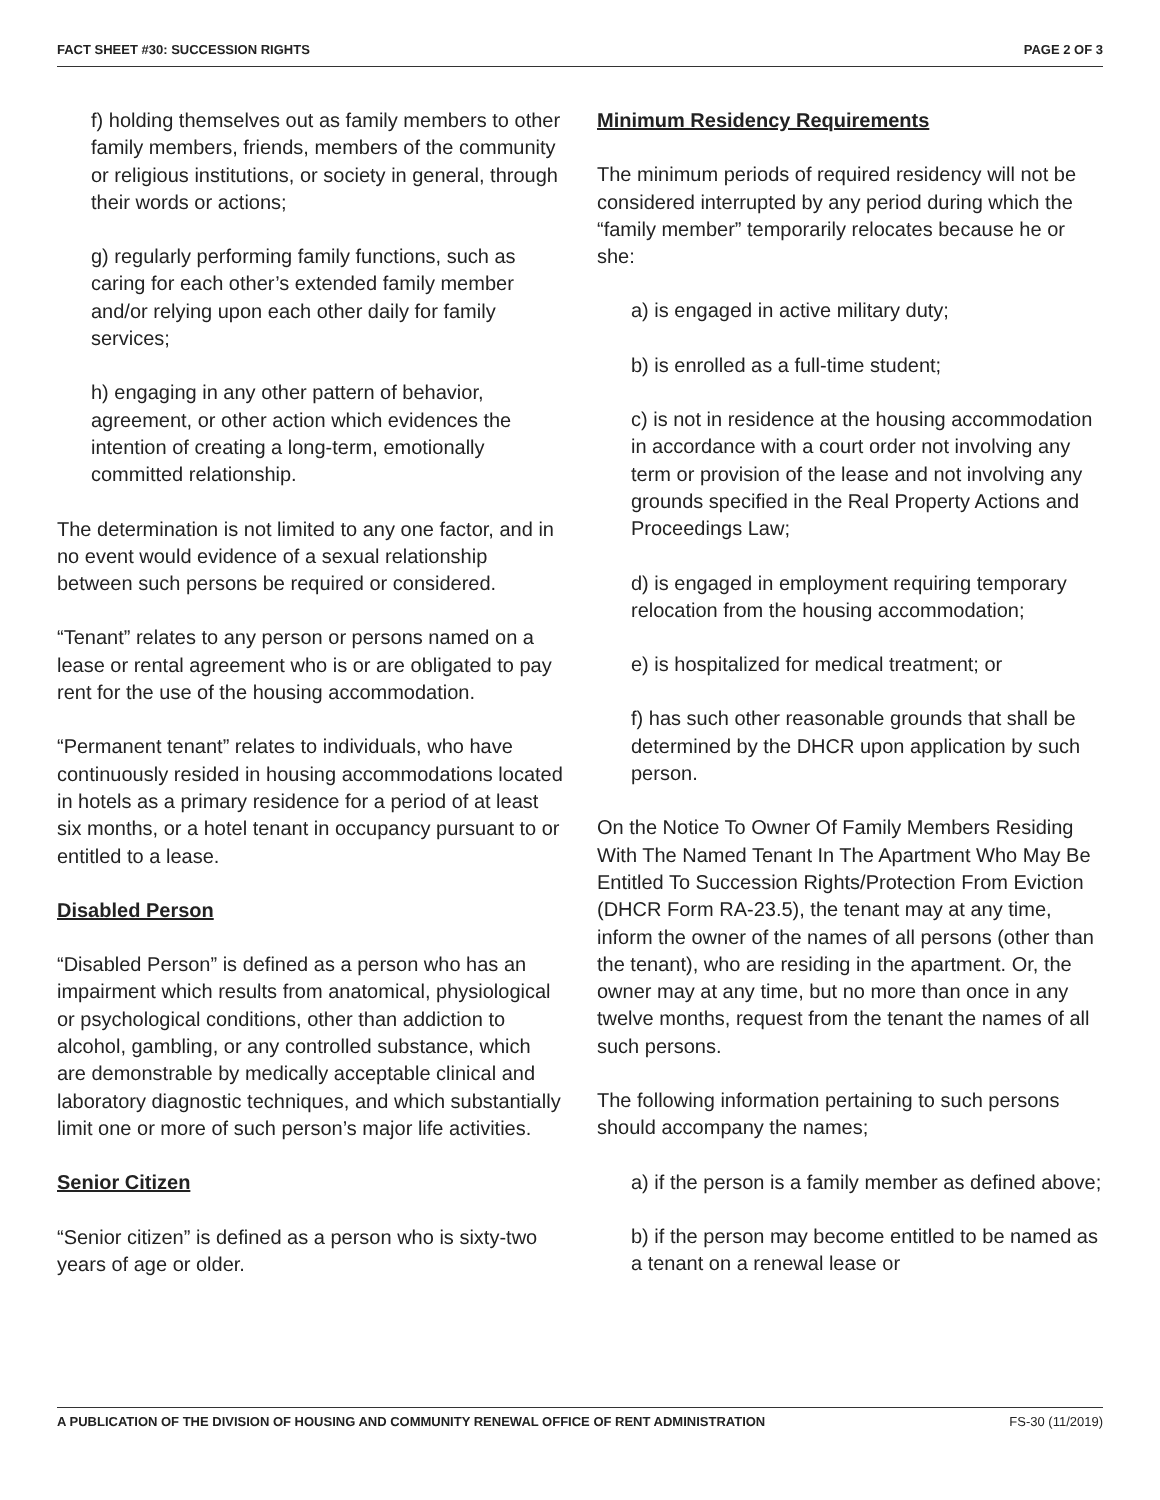FACT SHEET #30: SUCCESSION RIGHTS PAGE 2 OF 3
f) holding themselves out as family members to other family members, friends, members of the community or religious institutions, or society in general, through their words or actions;
g) regularly performing family functions, such as caring for each other’s extended family member and/or relying upon each other daily for family services;
h) engaging in any other pattern of behavior, agreement, or other action which evidences the intention of creating a long-term, emotionally committed relationship.
The determination is not limited to any one factor, and in no event would evidence of a sexual relationship between such persons be required or considered.
“Tenant” relates to any person or persons named on a lease or rental agreement who is or are obligated to pay rent for the use of the housing accommodation.
“Permanent tenant” relates to individuals, who have continuously resided in housing accommodations located in hotels as a primary residence for a period of at least six months, or a hotel tenant in occupancy pursuant to or entitled to a lease.
Disabled Person
“Disabled Person” is defined as a person who has an impairment which results from anatomical, physiological or psychological conditions, other than addiction to alcohol, gambling, or any controlled substance, which are demonstrable by medically acceptable clinical and laboratory diagnostic techniques, and which substantially limit one or more of such person’s major life activities.
Senior Citizen
“Senior citizen” is defined as a person who is sixty-two years of age or older.
Minimum Residency Requirements
The minimum periods of required residency will not be considered interrupted by any period during which the “family member” temporarily relocates because he or she:
a) is engaged in active military duty;
b) is enrolled as a full-time student;
c) is not in residence at the housing accommodation in accordance with a court order not involving any term or provision of the lease and not involving any grounds specified in the Real Property Actions and Proceedings Law;
d) is engaged in employment requiring temporary relocation from the housing accommodation;
e) is hospitalized for medical treatment; or
f) has such other reasonable grounds that shall be determined by the DHCR upon application by such person.
On the Notice To Owner Of Family Members Residing With The Named Tenant In The Apartment Who May Be Entitled To Succession Rights/Protection From Eviction (DHCR Form RA-23.5), the tenant may at any time, inform the owner of the names of all persons (other than the tenant), who are residing in the apartment. Or, the owner may at any time, but no more than once in any twelve months, request from the tenant the names of all such persons.
The following information pertaining to such persons should accompany the names;
a) if the person is a family member as defined above;
b) if the person may become entitled to be named as a tenant on a renewal lease or
A PUBLICATION OF THE DIVISION OF HOUSING AND COMMUNITY RENEWAL OFFICE OF RENT ADMINISTRATION FS-30 (11/2019)